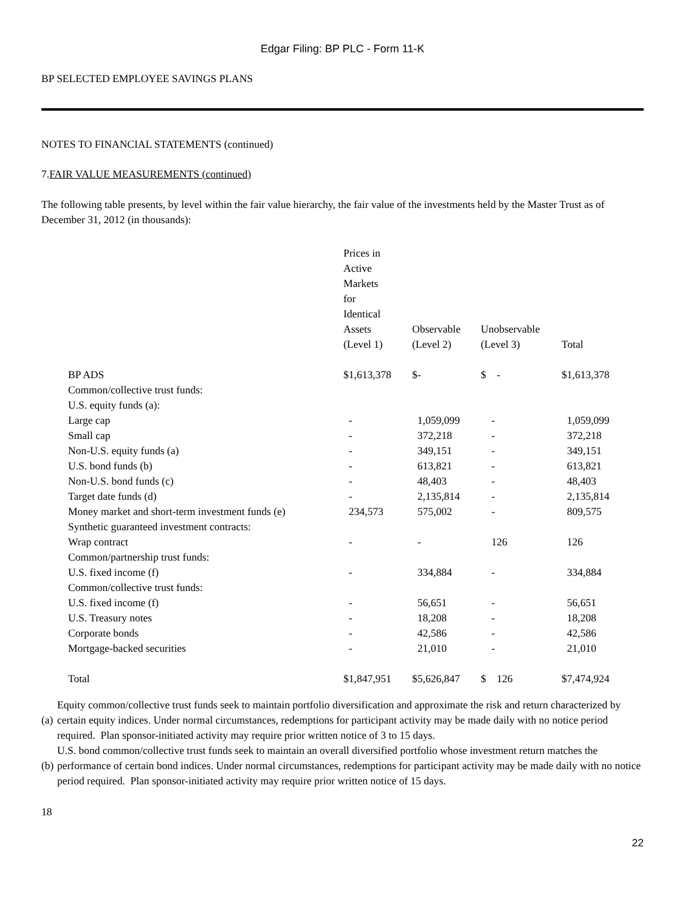Edgar Filing: BP PLC - Form 11-K
BP SELECTED EMPLOYEE SAVINGS PLANS
NOTES TO FINANCIAL STATEMENTS (continued)
7.FAIR VALUE MEASUREMENTS (continued)
The following table presents, by level within the fair value hierarchy, the fair value of the investments held by the Master Trust as of December 31, 2012 (in thousands):
| | Prices in Active Markets for Identical Assets (Level 1) | Observable (Level 2) | Unobservable (Level 3) | Total |
| --- | --- | --- | --- | --- |
| BP ADS | $1,613,378 | $- | $ - | $1,613,378 |
| Common/collective trust funds: | | | | |
| U.S. equity funds (a): | | | | |
| Large cap | - | 1,059,099 | - | 1,059,099 |
| Small cap | - | 372,218 | - | 372,218 |
| Non-U.S. equity funds (a) | - | 349,151 | - | 349,151 |
| U.S. bond funds (b) | - | 613,821 | - | 613,821 |
| Non-U.S. bond funds (c) | - | 48,403 | - | 48,403 |
| Target date funds (d) | - | 2,135,814 | - | 2,135,814 |
| Money market and short-term investment funds (e) | 234,573 | 575,002 | - | 809,575 |
| Synthetic guaranteed investment contracts: | | | | |
| Wrap contract | - | - | 126 | 126 |
| Common/partnership trust funds: | | | | |
| U.S. fixed income (f) | - | 334,884 | - | 334,884 |
| Common/collective trust funds: | | | | |
| U.S. fixed income (f) | - | 56,651 | - | 56,651 |
| U.S. Treasury notes | - | 18,208 | - | 18,208 |
| Corporate bonds | - | 42,586 | - | 42,586 |
| Mortgage-backed securities | - | 21,010 | - | 21,010 |
| Total | $1,847,951 | $5,626,847 | $ 126 | $7,474,924 |
(a)
Equity common/collective trust funds seek to maintain portfolio diversification and approximate the risk and return characterized by certain equity indices. Under normal circumstances, redemptions for participant activity may be made daily with no notice period required. Plan sponsor-initiated activity may require prior written notice of 3 to 15 days.
(b)
U.S. bond common/collective trust funds seek to maintain an overall diversified portfolio whose investment return matches the performance of certain bond indices. Under normal circumstances, redemptions for participant activity may be made daily with no notice period required. Plan sponsor-initiated activity may require prior written notice of 15 days.
18
22